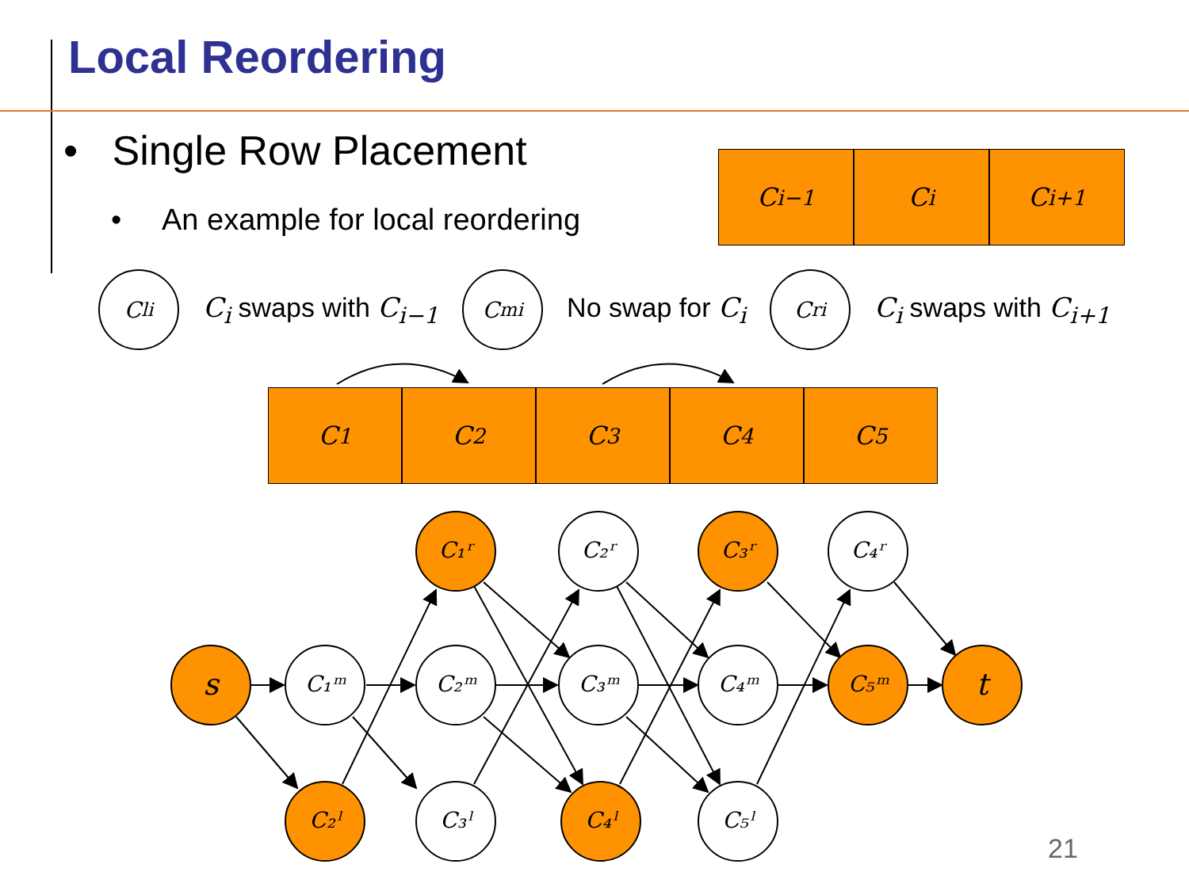Local Reordering
• Single Row Placement
• An example for local reordering
C<sub>i−1</sub> C<sub>i</sub> C<sub>i+1</sub>
C<sup>l</sup><sub>i</sub>
C<sub>i</sub> swaps with C<sub>i−1</sub>
C<sup>m</sup><sub>i</sub>
No swap for C<sub>i</sub>
C<sup>r</sup><sub>i</sub>
C<sub>i</sub> swaps with C<sub>i+1</sub>
C<sub>1</sub> C<sub>2</sub> C<sub>3</sub> C<sub>4</sub> C<sub>5</sub>
s
t
C₁ᵐ
C₂ˡ
C₁ʳ
C₂ᵐ
C₃ˡ
C₂ʳ
C₃ᵐ
C₄ˡ
C₃ʳ
C₄ᵐ
C₅ˡ
C₄ʳ
C₅ᵐ
21